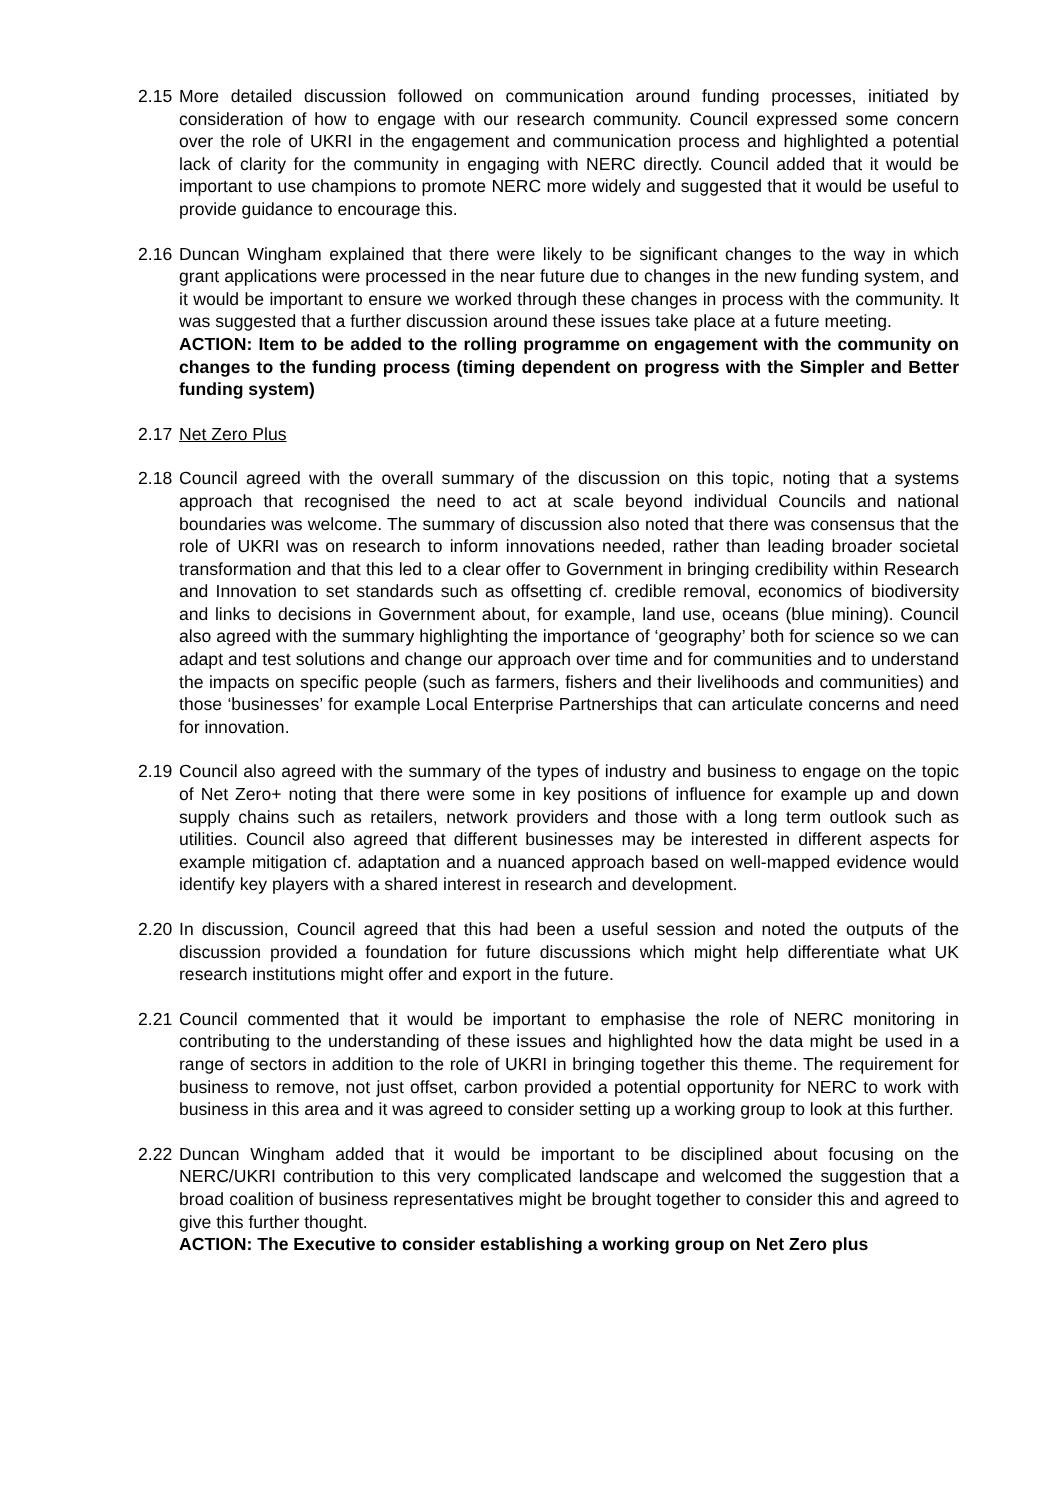2.15
More detailed discussion followed on communication around funding processes, initiated by consideration of how to engage with our research community. Council expressed some concern over the role of UKRI in the engagement and communication process and highlighted a potential lack of clarity for the community in engaging with NERC directly. Council added that it would be important to use champions to promote NERC more widely and suggested that it would be useful to provide guidance to encourage this.
2.16
Duncan Wingham explained that there were likely to be significant changes to the way in which grant applications were processed in the near future due to changes in the new funding system, and it would be important to ensure we worked through these changes in process with the community. It was suggested that a further discussion around these issues take place at a future meeting.
ACTION: Item to be added to the rolling programme on engagement with the community on changes to the funding process (timing dependent on progress with the Simpler and Better funding system)
2.17
Net Zero Plus
2.18
Council agreed with the overall summary of the discussion on this topic, noting that a systems approach that recognised the need to act at scale beyond individual Councils and national boundaries was welcome. The summary of discussion also noted that there was consensus that the role of UKRI was on research to inform innovations needed, rather than leading broader societal transformation and that this led to a clear offer to Government in bringing credibility within Research and Innovation to set standards such as offsetting cf. credible removal, economics of biodiversity and links to decisions in Government about, for example, land use, oceans (blue mining). Council also agreed with the summary highlighting the importance of ‘geography’ both for science so we can adapt and test solutions and change our approach over time and for communities and to understand the impacts on specific people (such as farmers, fishers and their livelihoods and communities) and those ‘businesses’ for example Local Enterprise Partnerships that can articulate concerns and need for innovation.
2.19
Council also agreed with the summary of the types of industry and business to engage on the topic of Net Zero+ noting that there were some in key positions of influence for example up and down supply chains such as retailers, network providers and those with a long term outlook such as utilities. Council also agreed that different businesses may be interested in different aspects for example mitigation cf. adaptation and a nuanced approach based on well-mapped evidence would identify key players with a shared interest in research and development.
2.20
In discussion, Council agreed that this had been a useful session and noted the outputs of the discussion provided a foundation for future discussions which might help differentiate what UK research institutions might offer and export in the future.
2.21
Council commented that it would be important to emphasise the role of NERC monitoring in contributing to the understanding of these issues and highlighted how the data might be used in a range of sectors in addition to the role of UKRI in bringing together this theme. The requirement for business to remove, not just offset, carbon provided a potential opportunity for NERC to work with business in this area and it was agreed to consider setting up a working group to look at this further.
2.22
Duncan Wingham added that it would be important to be disciplined about focusing on the NERC/UKRI contribution to this very complicated landscape and welcomed the suggestion that a broad coalition of business representatives might be brought together to consider this and agreed to give this further thought.
ACTION: The Executive to consider establishing a working group on Net Zero plus